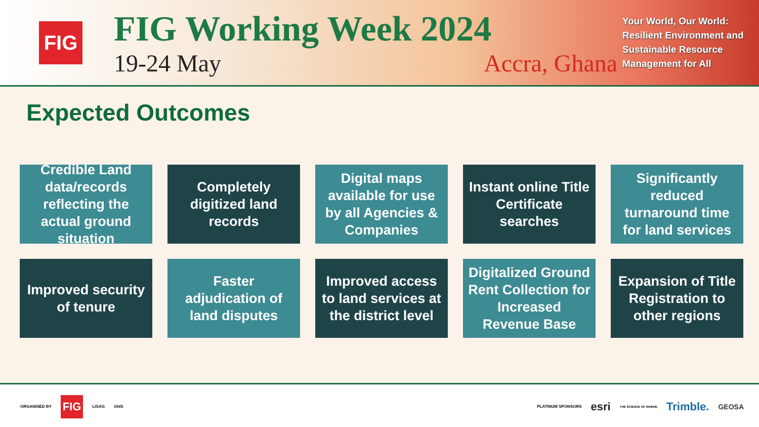FIG
FIG Working Week 2024
19-24 May Accra, Ghana
Your World, Our World: Resilient Environment and Sustainable Resource Management for All
Expected Outcomes
Credible Land data/records reflecting the actual ground situation
Completely digitized land records
Digital maps available for use by all Agencies & Companies
Instant online Title Certificate searches
Significantly reduced turnaround time for land services
Improved security of tenure
Faster adjudication of land disputes
Improved access to land services at the district level
Digitalized Ground Rent Collection for Increased Revenue Base
Expansion of Title Registration to other regions
ORGANISED BY FIG LISAG GhIS
PLATINUM SPONSORS esri THE SCIENCE OF WHERE Trimble. GEOSA